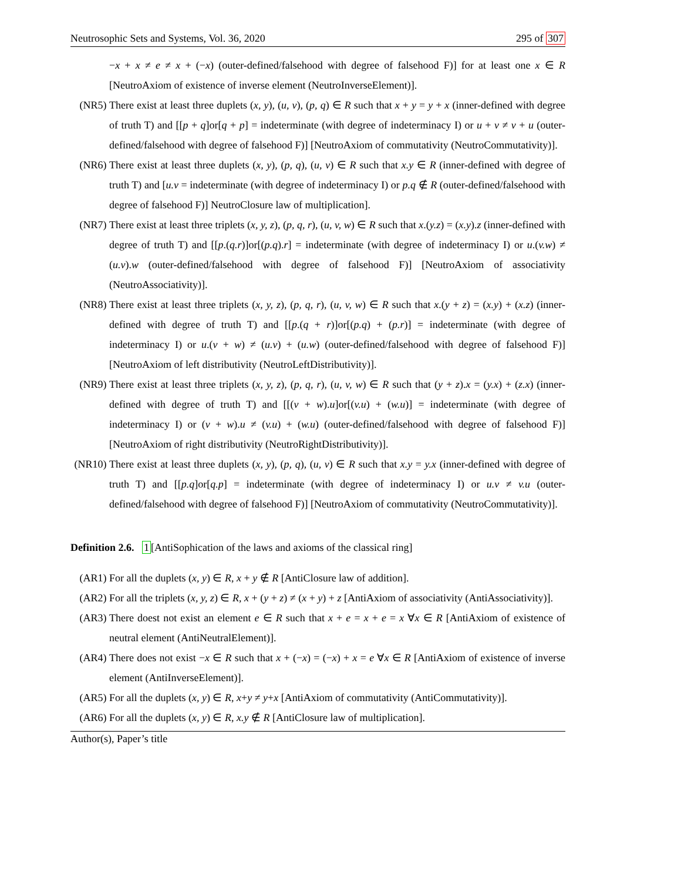Neutrosophic Sets and Systems, Vol. 36, 2020 295 of 307
−x + x ≠ e ≠ x + (−x) (outer-defined/falsehood with degree of falsehood F)] for at least one x ∈ R [NeutroAxiom of existence of inverse element (NeutroInverseElement)].
(NR5) There exist at least three duplets (x, y), (u, v), (p, q) ∈ R such that x + y = y + x (inner-defined with degree of truth T) and [[p + q]or[q + p] = indeterminate (with degree of indeterminacy I) or u + v ≠ v + u (outer-defined/falsehood with degree of falsehood F)] [NeutroAxiom of commutativity (NeutroCommutativity)].
(NR6) There exist at least three duplets (x, y), (p, q), (u, v) ∈ R such that x.y ∈ R (inner-defined with degree of truth T) and [u.v = indeterminate (with degree of indeterminacy I) or p.q ∉ R (outer-defined/falsehood with degree of falsehood F)] NeutroClosure law of multiplication].
(NR7) There exist at least three triplets (x, y, z), (p, q, r), (u, v, w) ∈ R such that x.(y.z) = (x.y).z (inner-defined with degree of truth T) and [[p.(q.r)]or[(p.q).r] = indeterminate (with degree of indeterminacy I) or u.(v.w) ≠ (u.v).w (outer-defined/falsehood with degree of falsehood F)] [NeutroAxiom of associativity (NeutroAssociativity)].
(NR8) There exist at least three triplets (x, y, z), (p, q, r), (u, v, w) ∈ R such that x.(y + z) = (x.y) + (x.z) (inner-defined with degree of truth T) and [[p.(q + r)]or[(p.q) + (p.r)] = indeterminate (with degree of indeterminacy I) or u.(v + w) ≠ (u.v) + (u.w) (outer-defined/falsehood with degree of falsehood F)] [NeutroAxiom of left distributivity (NeutroLeftDistributivity)].
(NR9) There exist at least three triplets (x, y, z), (p, q, r), (u, v, w) ∈ R such that (y + z).x = (y.x) + (z.x) (inner-defined with degree of truth T) and [[(v + w).u]or[(v.u) + (w.u)] = indeterminate (with degree of indeterminacy I) or (v + w).u ≠ (v.u) + (w.u) (outer-defined/falsehood with degree of falsehood F)] [NeutroAxiom of right distributivity (NeutroRightDistributivity)].
(NR10) There exist at least three duplets (x, y), (p, q), (u, v) ∈ R such that x.y = y.x (inner-defined with degree of truth T) and [[p.q]or[q.p] = indeterminate (with degree of indeterminacy I) or u.v ≠ v.u (outer-defined/falsehood with degree of falsehood F)] [NeutroAxiom of commutativity (NeutroCommutativity)].
Definition 2.6. 1[AntiSophication of the laws and axioms of the classical ring]
(AR1) For all the duplets (x, y) ∈ R, x + y ∉ R [AntiClosure law of addition].
(AR2) For all the triplets (x, y, z) ∈ R, x + (y + z) ≠ (x + y) + z [AntiAxiom of associativity (AntiAssociativity)].
(AR3) There doest not exist an element e ∈ R such that x + e = x + e = x ∀x ∈ R [AntiAxiom of existence of neutral element (AntiNeutralElement)].
(AR4) There does not exist −x ∈ R such that x + (−x) = (−x) + x = e ∀x ∈ R [AntiAxiom of existence of inverse element (AntiInverseElement)].
(AR5) For all the duplets (x, y) ∈ R, x+y ≠ y+x [AntiAxiom of commutativity (AntiCommutativity)].
(AR6) For all the duplets (x, y) ∈ R, x.y ∉ R [AntiClosure law of multiplication].
Author(s), Paper’s title